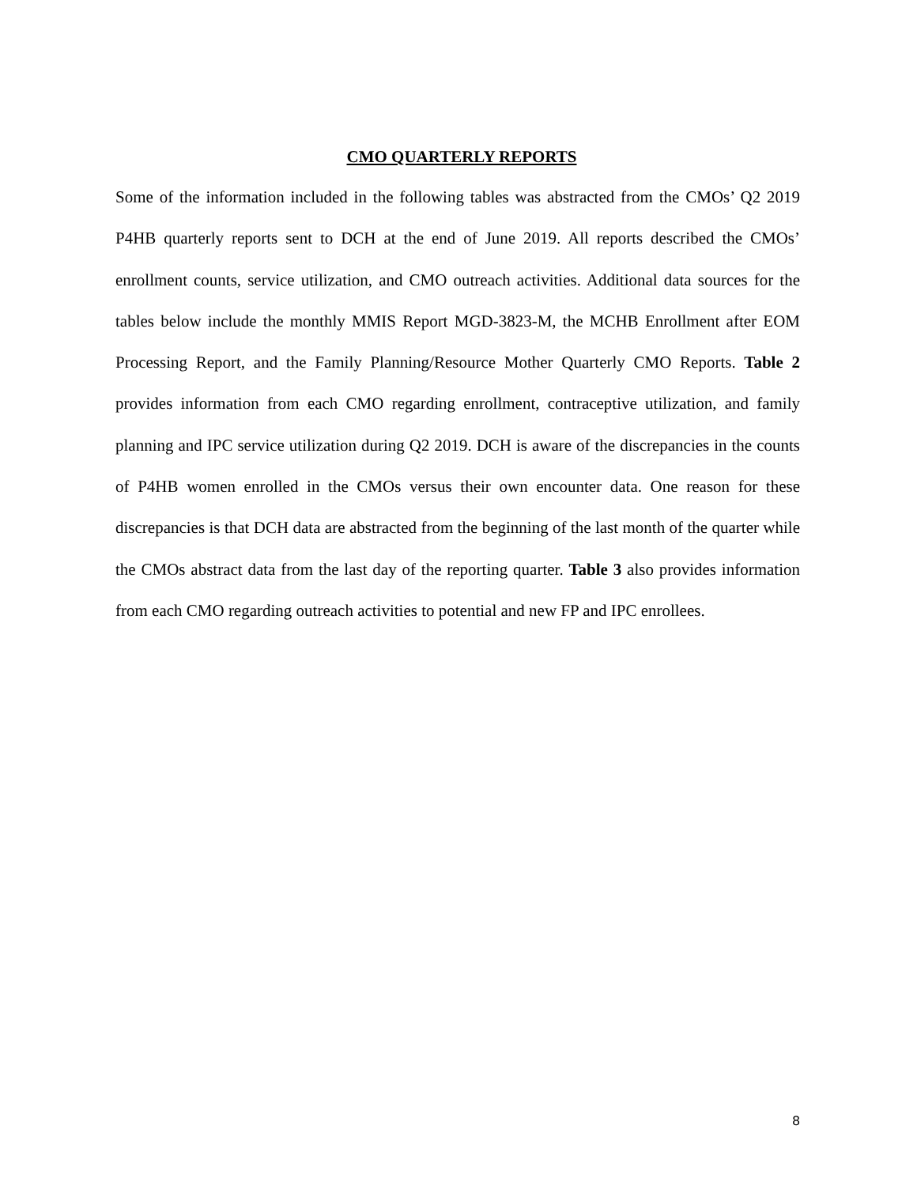CMO QUARTERLY REPORTS
Some of the information included in the following tables was abstracted from the CMOs’ Q2 2019 P4HB quarterly reports sent to DCH at the end of June 2019. All reports described the CMOs’ enrollment counts, service utilization, and CMO outreach activities. Additional data sources for the tables below include the monthly MMIS Report MGD-3823-M, the MCHB Enrollment after EOM Processing Report, and the Family Planning/Resource Mother Quarterly CMO Reports. Table 2 provides information from each CMO regarding enrollment, contraceptive utilization, and family planning and IPC service utilization during Q2 2019. DCH is aware of the discrepancies in the counts of P4HB women enrolled in the CMOs versus their own encounter data. One reason for these discrepancies is that DCH data are abstracted from the beginning of the last month of the quarter while the CMOs abstract data from the last day of the reporting quarter. Table 3 also provides information from each CMO regarding outreach activities to potential and new FP and IPC enrollees.
8